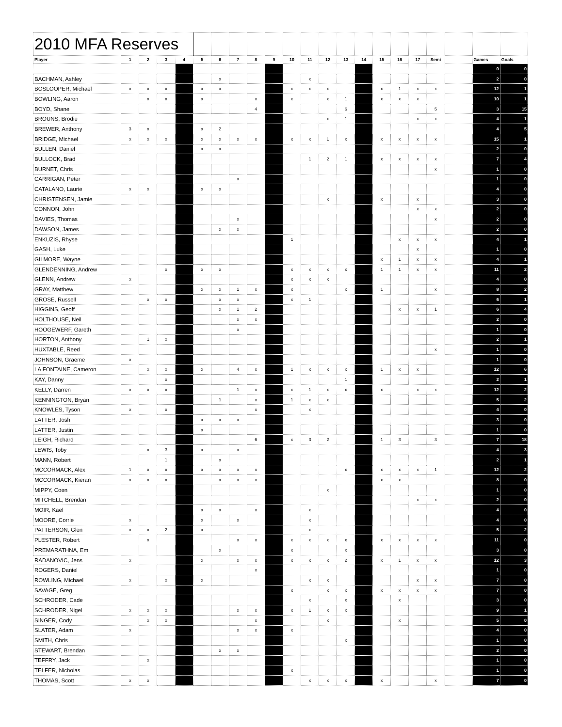| 2010 MFA Reserves | | | | | | | | | | | | | | | | | | | | | |
| Player | 1 | 2 | 3 | 4 | 5 | 6 | 7 | 8 | 9 | 10 | 11 | 12 | 13 | 14 | 15 | 16 | 17 | Semi | | Games | Goals |
| | | | | | | | | | | | | | | | | | | | | 0 | 0 |
| BACHMAN, Ashley | | | | | | x | | | | | x | | | | | | | | | 2 | 0 |
| BOSLOOPER, Michael | x | x | x | | x | x | | | | x | x | x | | | x | 1 | x | x | | 12 | 1 |
| BOWLING, Aaron | | x | x | | x | | | x | | x | | x | 1 | | x | x | x | | | 10 | 1 |
| BOYD, Shane | | | | | | | | 4 | | | | | 6 | | | | | 5 | | 3 | 15 |
| BROUNS, Brodie | | | | | | | | | | | | x | 1 | | | | x | x | | 4 | 1 |
| BREWER, Anthony | 3 | x | | | x | 2 | | | | | | | | | | | | | | 4 | 5 |
| BRIDGE, Michael | x | x | x | | x | x | x | x | | x | x | 1 | x | | x | x | x | x | | 15 | 1 |
| BULLEN, Daniel | | | | | x | x | | | | | | | | | | | | | | 2 | 0 |
| BULLOCK, Brad | | | | | | | | | | | 1 | 2 | 1 | | x | x | x | x | | 7 | 4 |
| BURNET, Chris | | | | | | | | | | | | | | | | | | x | | 1 | 0 |
| CARRIGAN, Peter | | | | | | | x | | | | | | | | | | | | | 1 | 0 |
| CATALANO, Laurie | x | x | | | x | x | | | | | | | | | | | | | | 4 | 0 |
| CHRISTENSEN, Jamie | | | | | | | | | | | | x | | | x | | x | | | 3 | 0 |
| CONNON, John | | | | | | | | | | | | | | | | | x | x | | 2 | 0 |
| DAVIES, Thomas | | | | | | | x | | | | | | | | | | | x | | 2 | 0 |
| DAWSON, James | | | | | | x | x | | | | | | | | | | | | | 2 | 0 |
| ENKUZIS, Rhyse | | | | | | | | | | 1 | | | | | | x | x | x | | 4 | 1 |
| GASH, Luke | | | | | | | | | | | | | | | | | x | | | 1 | 0 |
| GILMORE, Wayne | | | | | | | | | | | | | | | x | 1 | x | x | | 4 | 1 |
| GLENDENNING, Andrew | | | x | | x | x | | | | x | x | x | x | | 1 | 1 | x | x | | 11 | 2 |
| GLENN, Andrew | x | | | | | | | | | x | x | x | | | | | | | | 4 | 0 |
| GRAY, Matthew | | | | | x | x | 1 | x | | x | | | x | | 1 | | | x | | 8 | 2 |
| GROSE, Russell | | x | x | | | x | x | | | x | 1 | | | | | | | | | 6 | 1 |
| HIGGINS, Geoff | | | | | | x | 1 | 2 | | | | | | | | x | x | 1 | | 6 | 4 |
| HOLTHOUSE, Neil | | | | | | | x | x | | | | | | | | | | | | 2 | 0 |
| HOOGEWERF, Gareth | | | | | | | x | | | | | | | | | | | | | 1 | 0 |
| HORTON, Anthony | | 1 | x | | | | | | | | | | | | | | | | | 2 | 1 |
| HUXTABLE, Reed | | | | | | | | | | | | | | | | | | x | | 1 | 0 |
| JOHNSON, Graeme | x | | | | | | | | | | | | | | | | | | | 1 | 0 |
| LA FONTAINE, Cameron | | x | x | | x | | 4 | x | | 1 | x | x | x | | 1 | x | x | | | 12 | 6 |
| KAY, Danny | | | x | | | | | | | | | | 1 | | | | | | | 2 | 1 |
| KELLY, Darren | x | x | x | | | | 1 | x | | x | 1 | x | x | | x | | x | x | | 12 | 2 |
| KENNINGTON, Bryan | | | | | | 1 | | x | | 1 | x | x | | | | | | | | 5 | 2 |
| KNOWLES, Tyson | x | | x | | | | | x | | | x | | | | | | | | | 4 | 0 |
| LATTER, Josh | | | | | x | x | x | | | | | | | | | | | | | 3 | 0 |
| LATTER, Justin | | | | | x | | | | | | | | | | | | | | | 1 | 0 |
| LEIGH, Richard | | | | | | | | 6 | | x | 3 | 2 | | | 1 | 3 | | 3 | | 7 | 18 |
| LEWIS, Toby | | x | 3 | | x | | x | | | | | | | | | | | | | 4 | 3 |
| MANN, Robert | | | 1 | | | x | | | | | | | | | | | | | | 2 | 1 |
| MCCORMACK, Alex | 1 | x | x | | x | x | x | x | | | | | x | | x | x | x | 1 | | 12 | 2 |
| MCCORMACK, Kieran | x | x | x | | | x | x | x | | | | | | | x | x | | | | 8 | 0 |
| MIPPY, Coen | | | | | | | | | | | | x | | | | | | | | 1 | 0 |
| MITCHELL, Brendan | | | | | | | | | | | | | | | | | x | x | | 2 | 0 |
| MOIR, Kael | | | | | x | x | | x | | | x | | | | | | | | | 4 | 0 |
| MOORE, Corrie | x | | | | x | | x | | | | x | | | | | | | | | 4 | 0 |
| PATTERSON, Glen | x | x | 2 | | x | | | | | | x | | | | | | | | | 5 | 2 |
| PLESTER, Robert | | x | | | | | x | x | | x | x | x | x | | x | x | x | x | | 11 | 0 |
| PREMARATHNA, Em | | | | | | x | | | | x | | | x | | | | | | | 3 | 0 |
| RADANOVIC, Jens | x | | | | x | | x | x | | x | x | x | 2 | | x | 1 | x | x | | 12 | 3 |
| ROGERS, Daniel | | | | | | | | x | | | | | | | | | | | | 1 | 0 |
| ROWLING, Michael | x | | x | | x | | | | | | x | x | | | | | x | x | | 7 | 0 |
| SAVAGE, Greg | | | | | | | | | | x | | x | x | | x | x | x | x | | 7 | 0 |
| SCHRODER, Cade | | | | | | | | | | | x | | x | | | x | | | | 3 | 0 |
| SCHRODER, Nigel | x | x | x | | | | x | x | | x | 1 | x | x | | | | | | | 9 | 1 |
| SINGER, Cody | | x | x | | | | | x | | | | x | | | | x | | | | 5 | 0 |
| SLATER, Adam | x | | | | | | x | x | | x | | | | | | | | | | 4 | 0 |
| SMITH, Chris | | | | | | | | | | | | | x | | | | | | | 1 | 0 |
| STEWART, Brendan | | | | | | x | x | | | | | | | | | | | | | 2 | 0 |
| TEFFRY, Jack | | x | | | | | | | | | | | | | | | | | | 1 | 0 |
| TELFER, Nicholas | | | | | | | | | | x | | | | | | | | | | 1 | 0 |
| THOMAS, Scott | x | x | | | | | | | | | x | x | x | | x | | | x | | 7 | 0 |